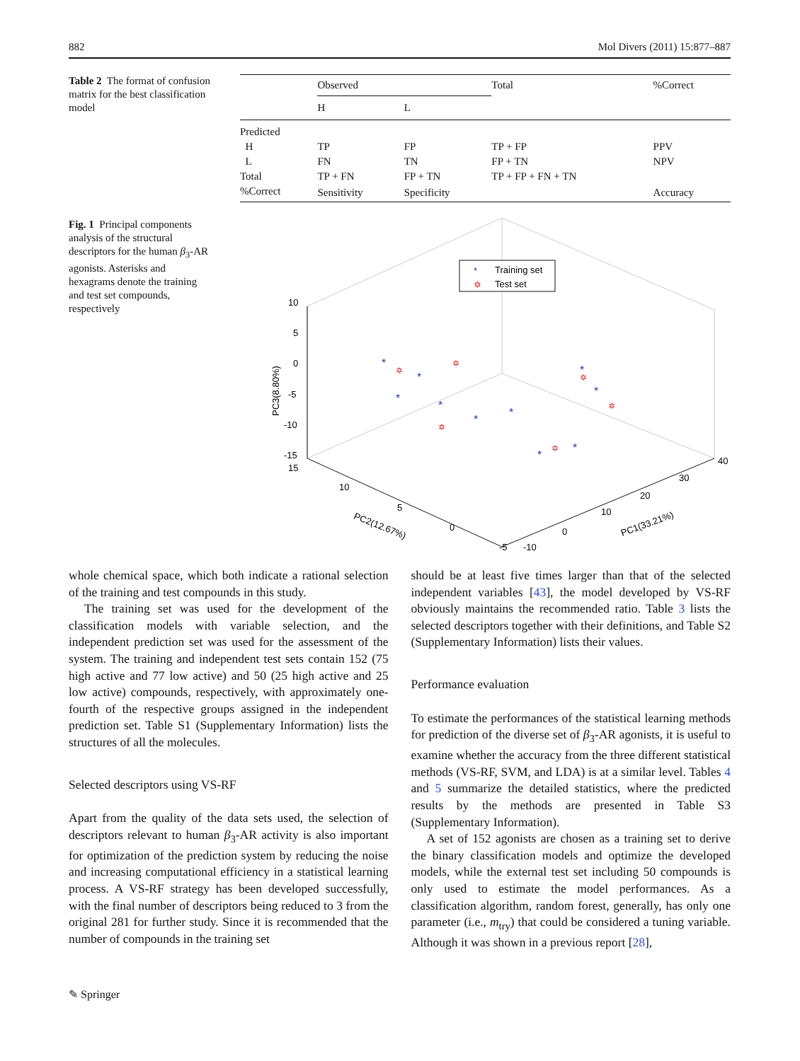882 Mol Divers (2011) 15:877–887
Table 2 The format of confusion matrix for the best classification model
| | Observed | | Total | %Correct |
| --- | --- | --- | --- | --- |
| | H | L | | |
| Predicted | | | | |
| H | TP | FP | TP + FP | PPV |
| L | FN | TN | FP + TN | NPV |
| Total | TP + FN | FP + TN | TP + FP + FN + TN | |
| %Correct | Sensitivity | Specificity | | Accuracy |
Fig. 1 Principal components analysis of the structural descriptors for the human β<sub>3</sub>-AR agonists. Asterisks and hexagrams denote the training and test set compounds, respectively
10
5
0
-5
-10
-15
15
10
5
0
-5
-10
0
10
20
30
40
PC3(8.80%)
PC2(12.67%)
PC1(33.21%)
*
Training set
✡
Test set
*
*
*
*
*
*
*
*
*
*
✡
✡
✡
✡
✡
✡
whole chemical space, which both indicate a rational selection of the training and test compounds in this study.
The training set was used for the development of the classification models with variable selection, and the independent prediction set was used for the assessment of the system. The training and independent test sets contain 152 (75 high active and 77 low active) and 50 (25 high active and 25 low active) compounds, respectively, with approximately one-fourth of the respective groups assigned in the independent prediction set. Table S1 (Supplementary Information) lists the structures of all the molecules.
Selected descriptors using VS-RF
Apart from the quality of the data sets used, the selection of descriptors relevant to human β<sub>3</sub>-AR activity is also important for optimization of the prediction system by reducing the noise and increasing computational efficiency in a statistical learning process. A VS-RF strategy has been developed successfully, with the final number of descriptors being reduced to 3 from the original 281 for further study. Since it is recommended that the number of compounds in the training set
should be at least five times larger than that of the selected independent variables [43], the model developed by VS-RF obviously maintains the recommended ratio. Table 3 lists the selected descriptors together with their definitions, and Table S2 (Supplementary Information) lists their values.
Performance evaluation
To estimate the performances of the statistical learning methods for prediction of the diverse set of β<sub>3</sub>-AR agonists, it is useful to examine whether the accuracy from the three different statistical methods (VS-RF, SVM, and LDA) is at a similar level. Tables 4 and 5 summarize the detailed statistics, where the predicted results by the methods are presented in Table S3 (Supplementary Information).
A set of 152 agonists are chosen as a training set to derive the binary classification models and optimize the developed models, while the external test set including 50 compounds is only used to estimate the model performances. As a classification algorithm, random forest, generally, has only one parameter (i.e., m<sub>try</sub>) that could be considered a tuning variable. Although it was shown in a previous report [28],
✎ Springer